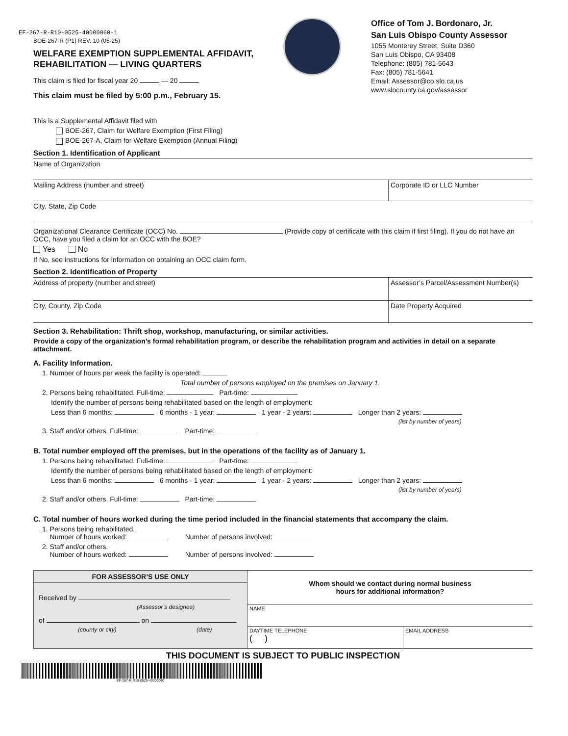EF-267-R-R10-0525-40000060-1
BOE-267-R (P1) REV. 10 (05-25)
WELFARE EXEMPTION SUPPLEMENTAL AFFIDAVIT,
REHABILITATION — LIVING QUARTERS
This claim is filed for fiscal year 20 — 20
This claim must be filed by 5:00 p.m., February 15.
Office of Tom J. Bordonaro, Jr.
San Luis Obispo County Assessor
1055 Monterey Street, Suite D360
San Luis Obispo, CA 93408
Telephone: (805) 781-5643
Fax: (805) 781-5641
Email: Assessor@co.slo.ca.us
www.slocounty.ca.gov/assessor
This is a Supplemental Affidavit filed with
BOE-267, Claim for Welfare Exemption (First Filing)
BOE-267-A, Claim for Welfare Exemption (Annual Filing)
Section 1. Identification of Applicant
| Name of Organization | |
| Mailing Address (number and street) | Corporate ID or LLC Number |
| City, State, Zip Code | |
Organizational Clearance Certificate (OCC) No. (Provide copy of certificate with this claim if first filing). If you do not have an OCC, have you filed a claim for an OCC with the BOE?
Yes No
If No, see instructions for information on obtaining an OCC claim form.
Section 2. Identification of Property
| Address of property (number and street) | Assessor’s Parcel/Assessment Number(s) |
| City, County, Zip Code | Date Property Acquired |
Section 3. Rehabilitation: Thrift shop, workshop, manufacturing, or similar activities.
Provide a copy of the organization’s formal rehabilitation program, or describe the rehabilitation program and activities in detail on a separate attachment.
A. Facility Information.
1. Number of hours per week the facility is operated:
Total number of persons employed on the premises on January 1.
2. Persons being rehabilitated. Full-time: Part-time:
Identify the number of persons being rehabilitated based on the length of employment:
Less than 6 months: 6 months - 1 year: 1 year - 2 years: Longer than 2 years:
(list by number of years)
3. Staff and/or others. Full-time: Part-time:
B. Total number employed off the premises, but in the operations of the facility as of January 1.
1. Persons being rehabilitated. Full-time: Part-time:
Identify the number of persons being rehabilitated based on the length of employment:
Less than 6 months: 6 months - 1 year: 1 year - 2 years: Longer than 2 years:
(list by number of years)
2. Staff and/or others. Full-time: Part-time:
C. Total number of hours worked during the time period included in the financial statements that accompany the claim.
1. Persons being rehabilitated.
Number of hours worked: Number of persons involved:
2. Staff and/or others.
Number of hours worked: Number of persons involved:
| FOR ASSESSOR’S USE ONLY Received by (Assessor’s designee) of on (county or city) (date) | Whom should we contact during normal business hours for additional information? NAME / DAYTIME TELEPHONE ( ) / EMAIL ADDRESS / |
THIS DOCUMENT IS SUBJECT TO PUBLIC INSPECTION
EF-267-R-R10-0525-40000060